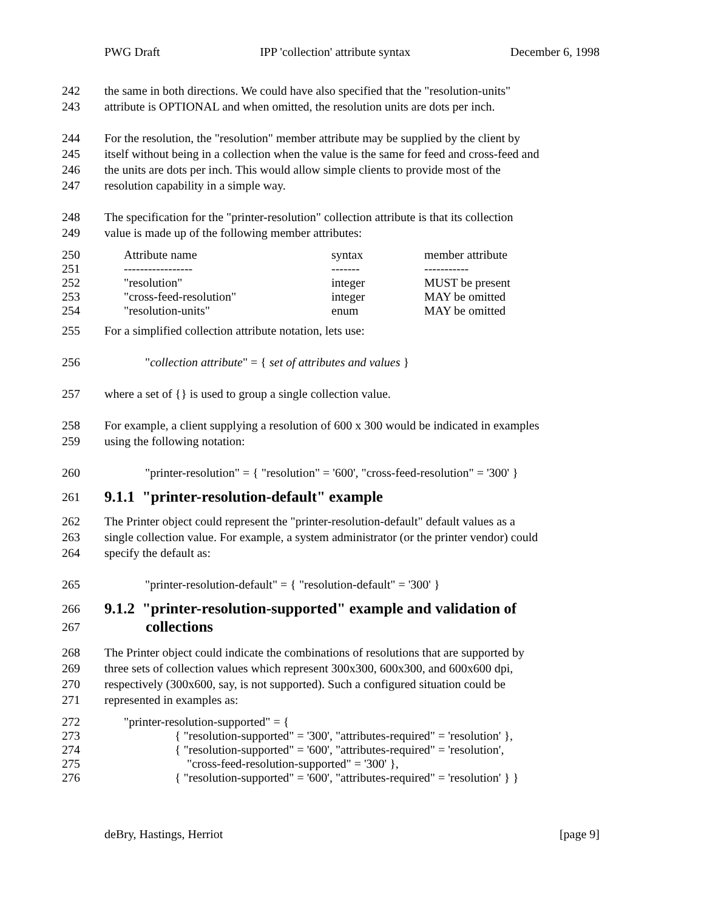PWG Draft IPP 'collection' attribute syntax December 6, 1998
242 the same in both directions. We could have also specified that the "resolution-units"
243 attribute is OPTIONAL and when omitted, the resolution units are dots per inch.
244 For the resolution, the "resolution" member attribute may be supplied by the client by
245 itself without being in a collection when the value is the same for feed and cross-feed and
246 the units are dots per inch. This would allow simple clients to provide most of the
247 resolution capability in a simple way.
248 The specification for the "printer-resolution" collection attribute is that its collection
249 value is made up of the following member attributes:
| 250 | Attribute name | syntax | member attribute |
| 251 | ----------------- | ------- | ----------- |
| 252 | "resolution" | integer | MUST be present |
| 253 | "cross-feed-resolution" | integer | MAY be omitted |
| 254 | "resolution-units" | enum | MAY be omitted |
255 For a simplified collection attribute notation, lets use:
256 "collection attribute" = { set of attributes and values }
257 where a set of {} is used to group a single collection value.
258 For example, a client supplying a resolution of 600 x 300 would be indicated in examples
259 using the following notation:
260 "printer-resolution" = { "resolution" = '600', "cross-feed-resolution" = '300' }
261
9.1.1 "printer-resolution-default" example
262 The Printer object could represent the "printer-resolution-default" default values as a
263 single collection value. For example, a system administrator (or the printer vendor) could
264 specify the default as:
265 "printer-resolution-default" = { "resolution-default" = '300' }
266
9.1.2 "printer-resolution-supported" example and validation of
267
collections
268 The Printer object could indicate the combinations of resolutions that are supported by
269 three sets of collection values which represent 300x300, 600x300, and 600x600 dpi,
270 respectively (300x600, say, is not supported). Such a configured situation could be
271 represented in examples as:
272 "printer-resolution-supported" = {
273 { "resolution-supported" = '300', "attributes-required" = 'resolution' },
274 { "resolution-supported" = '600', "attributes-required" = 'resolution',
275 "cross-feed-resolution-supported" = '300' },
276 { "resolution-supported" = '600', "attributes-required" = 'resolution' } }
deBry, Hastings, Herriot [page 9]